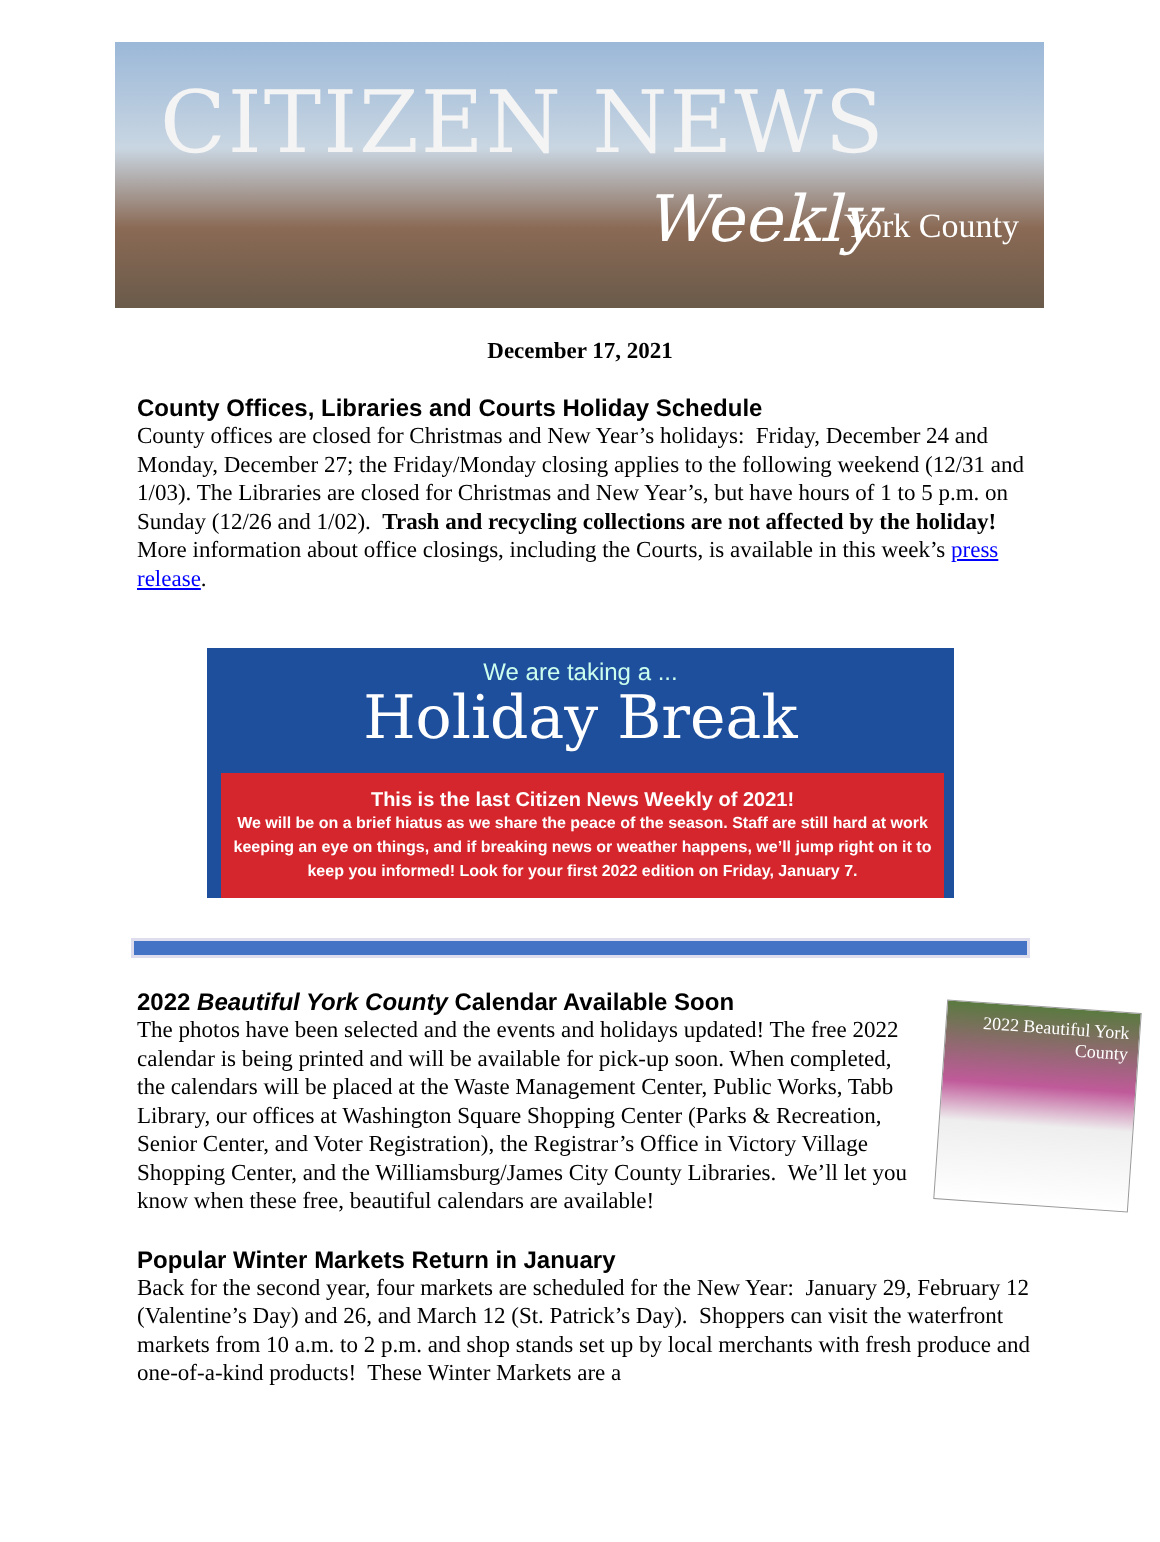CITIZEN NEWS
Weekly York County
December 17, 2021
County Offices, Libraries and Courts Holiday Schedule
County offices are closed for Christmas and New Year’s holidays: Friday, December 24 and Monday, December 27; the Friday/Monday closing applies to the following weekend (12/31 and 1/03). The Libraries are closed for Christmas and New Year’s, but have hours of 1 to 5 p.m. on Sunday (12/26 and 1/02). Trash and recycling collections are not affected by the holiday! More information about office closings, including the Courts, is available in this week’s press release.
We are taking a ...
Holiday Break
This is the last Citizen News Weekly of 2021!
We will be on a brief hiatus as we share the peace of the season. Staff are still hard at work keeping an eye on things, and if breaking news or weather happens, we’ll jump right on it to keep you informed! Look for your first 2022 edition on Friday, January 7.
2022 Beautiful York County Calendar Available Soon
2022 Beautiful York County
The photos have been selected and the events and holidays updated! The free 2022 calendar is being printed and will be available for pick-up soon. When completed, the calendars will be placed at the Waste Management Center, Public Works, Tabb Library, our offices at Washington Square Shopping Center (Parks & Recreation, Senior Center, and Voter Registration), the Registrar’s Office in Victory Village Shopping Center, and the Williamsburg/James City County Libraries. We’ll let you know when these free, beautiful calendars are available!
Popular Winter Markets Return in January
Back for the second year, four markets are scheduled for the New Year: January 29, February 12 (Valentine’s Day) and 26, and March 12 (St. Patrick’s Day). Shoppers can visit the waterfront markets from 10 a.m. to 2 p.m. and shop stands set up by local merchants with fresh produce and one-of-a-kind products! These Winter Markets are a